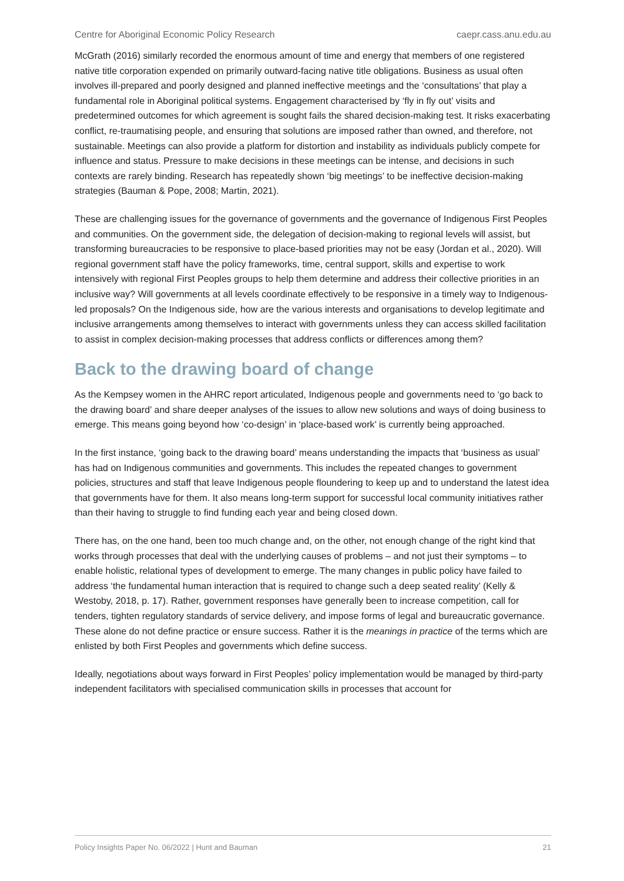Centre for Aboriginal Economic Policy Research caepr.cass.anu.edu.au
McGrath (2016) similarly recorded the enormous amount of time and energy that members of one registered native title corporation expended on primarily outward-facing native title obligations. Business as usual often involves ill-prepared and poorly designed and planned ineffective meetings and the ‘consultations’ that play a fundamental role in Aboriginal political systems. Engagement characterised by ‘fly in fly out’ visits and predetermined outcomes for which agreement is sought fails the shared decision-making test. It risks exacerbating conflict, re-traumatising people, and ensuring that solutions are imposed rather than owned, and therefore, not sustainable. Meetings can also provide a platform for distortion and instability as individuals publicly compete for influence and status. Pressure to make decisions in these meetings can be intense, and decisions in such contexts are rarely binding. Research has repeatedly shown ‘big meetings’ to be ineffective decision-making strategies (Bauman & Pope, 2008; Martin, 2021).
These are challenging issues for the governance of governments and the governance of Indigenous First Peoples and communities. On the government side, the delegation of decision-making to regional levels will assist, but transforming bureaucracies to be responsive to place-based priorities may not be easy (Jordan et al., 2020). Will regional government staff have the policy frameworks, time, central support, skills and expertise to work intensively with regional First Peoples groups to help them determine and address their collective priorities in an inclusive way? Will governments at all levels coordinate effectively to be responsive in a timely way to Indigenous-led proposals? On the Indigenous side, how are the various interests and organisations to develop legitimate and inclusive arrangements among themselves to interact with governments unless they can access skilled facilitation to assist in complex decision-making processes that address conflicts or differences among them?
Back to the drawing board of change
As the Kempsey women in the AHRC report articulated, Indigenous people and governments need to ‘go back to the drawing board’ and share deeper analyses of the issues to allow new solutions and ways of doing business to emerge. This means going beyond how ‘co-design’ in ‘place-based work’ is currently being approached.
In the first instance, ‘going back to the drawing board’ means understanding the impacts that ‘business as usual’ has had on Indigenous communities and governments. This includes the repeated changes to government policies, structures and staff that leave Indigenous people floundering to keep up and to understand the latest idea that governments have for them. It also means long-term support for successful local community initiatives rather than their having to struggle to find funding each year and being closed down.
There has, on the one hand, been too much change and, on the other, not enough change of the right kind that works through processes that deal with the underlying causes of problems – and not just their symptoms – to enable holistic, relational types of development to emerge. The many changes in public policy have failed to address ‘the fundamental human interaction that is required to change such a deep seated reality’ (Kelly & Westoby, 2018, p. 17). Rather, government responses have generally been to increase competition, call for tenders, tighten regulatory standards of service delivery, and impose forms of legal and bureaucratic governance. These alone do not define practice or ensure success. Rather it is the meanings in practice of the terms which are enlisted by both First Peoples and governments which define success.
Ideally, negotiations about ways forward in First Peoples’ policy implementation would be managed by third-party independent facilitators with specialised communication skills in processes that account for
Policy Insights Paper No. 06/2022 | Hunt and Bauman 21